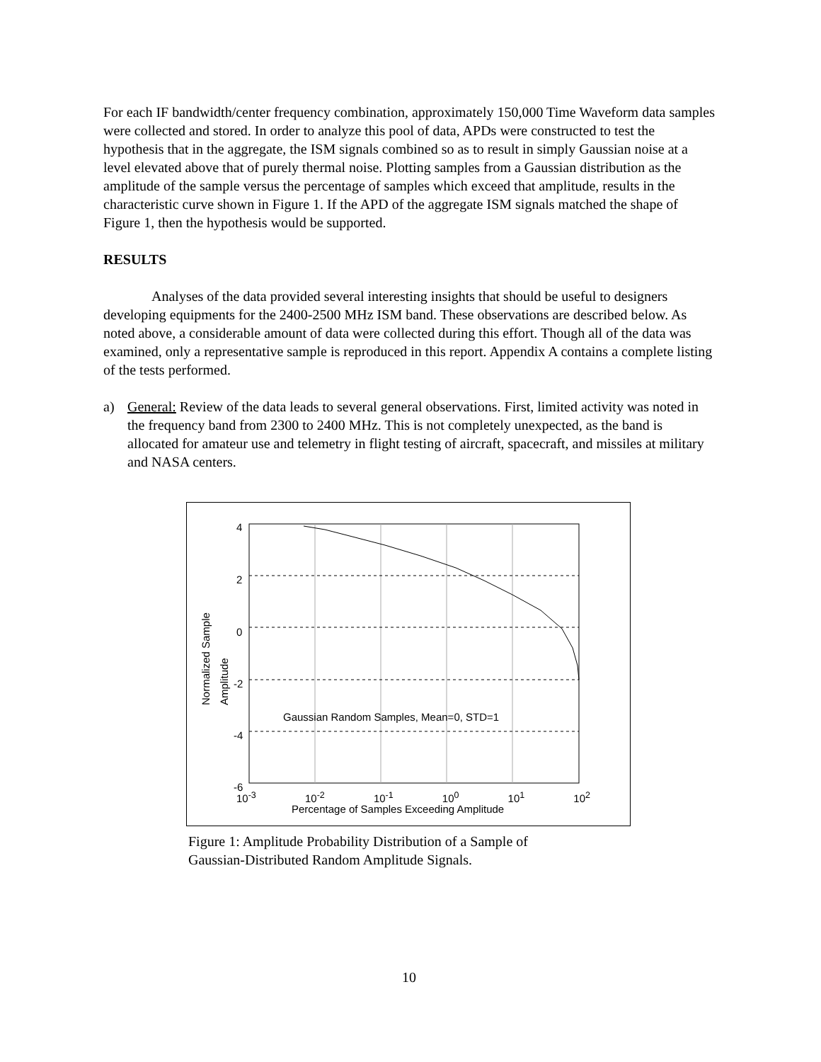For each IF bandwidth/center frequency combination, approximately 150,000 Time Waveform data samples were collected and stored. In order to analyze this pool of data, APDs were constructed to test the hypothesis that in the aggregate, the ISM signals combined so as to result in simply Gaussian noise at a level elevated above that of purely thermal noise. Plotting samples from a Gaussian distribution as the amplitude of the sample versus the percentage of samples which exceed that amplitude, results in the characteristic curve shown in Figure 1. If the APD of the aggregate ISM signals matched the shape of Figure 1, then the hypothesis would be supported.
RESULTS
Analyses of the data provided several interesting insights that should be useful to designers developing equipments for the 2400-2500 MHz ISM band. These observations are described below. As noted above, a considerable amount of data were collected during this effort. Though all of the data was examined, only a representative sample is reproduced in this report. Appendix A contains a complete listing of the tests performed.
a) General: Review of the data leads to several general observations. First, limited activity was noted in the frequency band from 2300 to 2400 MHz. This is not completely unexpected, as the band is allocated for amateur use and telemetry in flight testing of aircraft, spacecraft, and missiles at military and NASA centers.
4
2
0
-2
-4
-6
Gaussian Random Samples, Mean=0, STD=1
10<sup>-3</sup> 10<sup>-2</sup> 10<sup>-1</sup> 10<sup>0</sup> 10<sup>1</sup> 10<sup>2</sup>
Percentage of Samples Exceeding Amplitude
Normalized Sample Amplitude
Figure 1: Amplitude Probability Distribution of a Sample of Gaussian-Distributed Random Amplitude Signals.
10